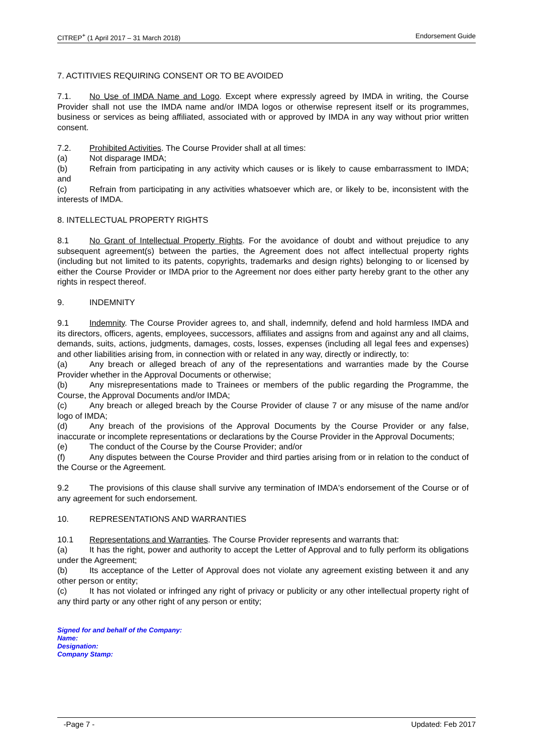CITREP<sup>+</sup> (1 April 2017 – 31 March 2018) Endorsement Guide
7. ACTITIVIES REQUIRING CONSENT OR TO BE AVOIDED
7.1. No Use of IMDA Name and Logo. Except where expressly agreed by IMDA in writing, the Course Provider shall not use the IMDA name and/or IMDA logos or otherwise represent itself or its programmes, business or services as being affiliated, associated with or approved by IMDA in any way without prior written consent.
7.2. Prohibited Activities. The Course Provider shall at all times:
(a) Not disparage IMDA;
(b) Refrain from participating in any activity which causes or is likely to cause embarrassment to IMDA; and
(c) Refrain from participating in any activities whatsoever which are, or likely to be, inconsistent with the interests of IMDA.
8. INTELLECTUAL PROPERTY RIGHTS
8.1 No Grant of Intellectual Property Rights. For the avoidance of doubt and without prejudice to any subsequent agreement(s) between the parties, the Agreement does not affect intellectual property rights (including but not limited to its patents, copyrights, trademarks and design rights) belonging to or licensed by either the Course Provider or IMDA prior to the Agreement nor does either party hereby grant to the other any rights in respect thereof.
9. INDEMNITY
9.1 Indemnity. The Course Provider agrees to, and shall, indemnify, defend and hold harmless IMDA and its directors, officers, agents, employees, successors, affiliates and assigns from and against any and all claims, demands, suits, actions, judgments, damages, costs, losses, expenses (including all legal fees and expenses) and other liabilities arising from, in connection with or related in any way, directly or indirectly, to:
(a) Any breach or alleged breach of any of the representations and warranties made by the Course Provider whether in the Approval Documents or otherwise;
(b) Any misrepresentations made to Trainees or members of the public regarding the Programme, the Course, the Approval Documents and/or IMDA;
(c) Any breach or alleged breach by the Course Provider of clause 7 or any misuse of the name and/or logo of IMDA;
(d) Any breach of the provisions of the Approval Documents by the Course Provider or any false, inaccurate or incomplete representations or declarations by the Course Provider in the Approval Documents;
(e) The conduct of the Course by the Course Provider; and/or
(f) Any disputes between the Course Provider and third parties arising from or in relation to the conduct of the Course or the Agreement.
9.2 The provisions of this clause shall survive any termination of IMDA's endorsement of the Course or of any agreement for such endorsement.
10. REPRESENTATIONS AND WARRANTIES
10.1 Representations and Warranties. The Course Provider represents and warrants that:
(a) It has the right, power and authority to accept the Letter of Approval and to fully perform its obligations under the Agreement;
(b) Its acceptance of the Letter of Approval does not violate any agreement existing between it and any other person or entity;
(c) It has not violated or infringed any right of privacy or publicity or any other intellectual property right of any third party or any other right of any person or entity;
Signed for and behalf of the Company:
Name:
Designation:
Company Stamp:
-Page 7 - Updated: Feb 2017